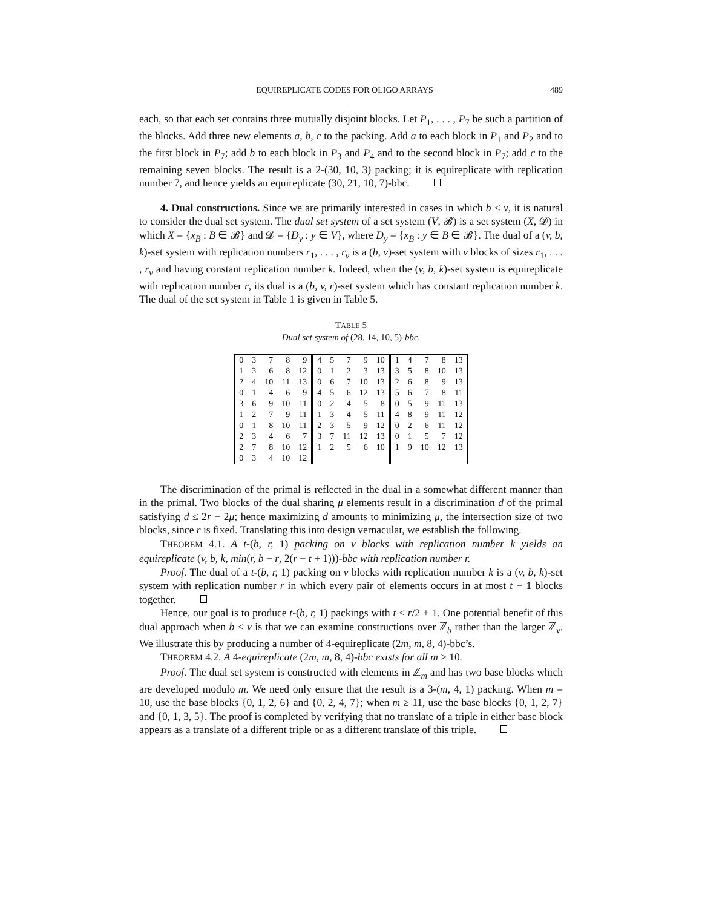EQUIREPLICATE CODES FOR OLIGO ARRAYS 489
each, so that each set contains three mutually disjoint blocks. Let P<sub>1</sub>, . . . , P<sub>7</sub> be such a partition of the blocks. Add three new elements a, b, c to the packing. Add a to each block in P<sub>1</sub> and P<sub>2</sub> and to the first block in P<sub>7</sub>; add b to each block in P<sub>3</sub> and P<sub>4</sub> and to the second block in P<sub>7</sub>; add c to the remaining seven blocks. The result is a 2-(30, 10, 3) packing; it is equireplicate with replication number 7, and hence yields an equireplicate (30, 21, 10, 7)-bbc.
4. Dual constructions. Since we are primarily interested in cases in which b < v, it is natural to consider the dual set system. The dual set system of a set system (V, 𝓑) is a set system (X, 𝓓) in which X = {x<sub>B</sub> : B ∈ 𝓑} and 𝓓 = {D<sub>y</sub> : y ∈ V}, where D<sub>y</sub> = {x<sub>B</sub> : y ∈ B ∈ 𝓑}. The dual of a (v, b, k)-set system with replication numbers r<sub>1</sub>, . . . , r<sub>v</sub> is a (b, v)-set system with v blocks of sizes r<sub>1</sub>, . . . , r<sub>v</sub> and having constant replication number k. Indeed, when the (v, b, k)-set system is equireplicate with replication number r, its dual is a (b, v, r)-set system which has constant replication number k. The dual of the set system in Table 1 is given in Table 5.
TABLE 5
Dual set system of (28, 14, 10, 5)-bbc.
| 0 | 3 | 7 | 8 | 9 | 4 | 5 | 7 | 9 | 10 | 1 | 4 | 7 | 8 | 13 |
| 1 | 3 | 6 | 8 | 12 | 0 | 1 | 2 | 3 | 13 | 3 | 5 | 8 | 10 | 13 |
| 2 | 4 | 10 | 11 | 13 | 0 | 6 | 7 | 10 | 13 | 2 | 6 | 8 | 9 | 13 |
| 0 | 1 | 4 | 6 | 9 | 4 | 5 | 6 | 12 | 13 | 5 | 6 | 7 | 8 | 11 |
| 3 | 6 | 9 | 10 | 11 | 0 | 2 | 4 | 5 | 8 | 0 | 5 | 9 | 11 | 13 |
| 1 | 2 | 7 | 9 | 11 | 1 | 3 | 4 | 5 | 11 | 4 | 8 | 9 | 11 | 12 |
| 0 | 1 | 8 | 10 | 11 | 2 | 3 | 5 | 9 | 12 | 0 | 2 | 6 | 11 | 12 |
| 2 | 3 | 4 | 6 | 7 | 3 | 7 | 11 | 12 | 13 | 0 | 1 | 5 | 7 | 12 |
| 2 | 7 | 8 | 10 | 12 | 1 | 2 | 5 | 6 | 10 | 1 | 9 | 10 | 12 | 13 |
| 0 | 3 | 4 | 10 | 12 | | | | | | | | | | |
The discrimination of the primal is reflected in the dual in a somewhat different manner than in the primal. Two blocks of the dual sharing μ elements result in a discrimination d of the primal satisfying d ≤ 2r − 2μ; hence maximizing d amounts to minimizing μ, the intersection size of two blocks, since r is fixed. Translating this into design vernacular, we establish the following.
THEOREM 4.1. A t-(b, r, 1) packing on v blocks with replication number k yields an equireplicate (v, b, k, min(r, b − r, 2(r − t + 1)))-bbc with replication number r.
Proof. The dual of a t-(b, r, 1) packing on v blocks with replication number k is a (v, b, k)-set system with replication number r in which every pair of elements occurs in at most t − 1 blocks together.
Hence, our goal is to produce t-(b, r, 1) packings with t ≤ r/2 + 1. One potential benefit of this dual approach when b < v is that we can examine constructions over ℤ<sub>b</sub> rather than the larger ℤ<sub>v</sub>. We illustrate this by producing a number of 4-equireplicate (2m, m, 8, 4)-bbc’s.
THEOREM 4.2. A 4-equireplicate (2m, m, 8, 4)-bbc exists for all m ≥ 10.
Proof. The dual set system is constructed with elements in ℤ<sub>m</sub> and has two base blocks which are developed modulo m. We need only ensure that the result is a 3-(m, 4, 1) packing. When m = 10, use the base blocks {0, 1, 2, 6} and {0, 2, 4, 7}; when m ≥ 11, use the base blocks {0, 1, 2, 7} and {0, 1, 3, 5}. The proof is completed by verifying that no translate of a triple in either base block appears as a translate of a different triple or as a different translate of this triple.